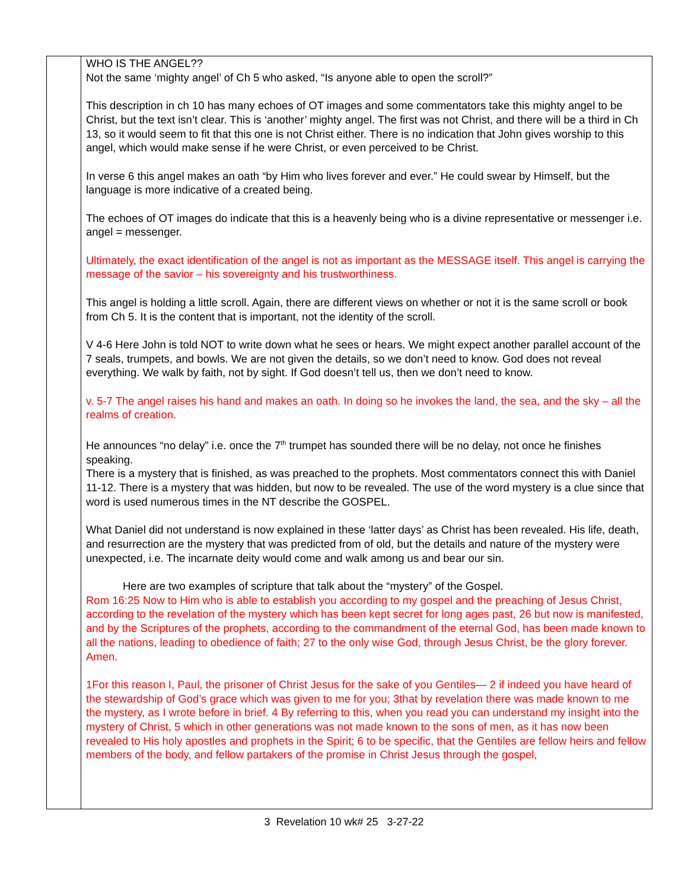| | WHO IS THE ANGEL?? Not the same ‘mighty angel’ of Ch 5 who asked, “Is anyone able to open the scroll?” This description in ch 10 has many echoes of OT images and some commentators take this mighty angel to be Christ, but the text isn’t clear. This is ‘another’ mighty angel. The first was not Christ, and there will be a third in Ch 13, so it would seem to fit that this one is not Christ either. There is no indication that John gives worship to this angel, which would make sense if he were Christ, or even perceived to be Christ. In verse 6 this angel makes an oath “by Him who lives forever and ever.” He could swear by Himself, but the language is more indicative of a created being. The echoes of OT images do indicate that this is a heavenly being who is a divine representative or messenger i.e. angel = messenger. Ultimately, the exact identification of the angel is not as important as the MESSAGE itself. This angel is carrying the message of the savior – his sovereignty and his trustworthiness. This angel is holding a little scroll. Again, there are different views on whether or not it is the same scroll or book from Ch 5. It is the content that is important, not the identity of the scroll. V 4-6 Here John is told NOT to write down what he sees or hears. We might expect another parallel account of the 7 seals, trumpets, and bowls. We are not given the details, so we don’t need to know. God does not reveal everything. We walk by faith, not by sight. If God doesn’t tell us, then we don’t need to know. v. 5-7 The angel raises his hand and makes an oath. In doing so he invokes the land, the sea, and the sky – all the realms of creation. He announces “no delay” i.e. once the 7<sup>th</sup> trumpet has sounded there will be no delay, not once he finishes speaking. There is a mystery that is finished, as was preached to the prophets. Most commentators connect this with Daniel 11-12. There is a mystery that was hidden, but now to be revealed. The use of the word mystery is a clue since that word is used numerous times in the NT describe the GOSPEL. What Daniel did not understand is now explained in these ‘latter days’ as Christ has been revealed. His life, death, and resurrection are the mystery that was predicted from of old, but the details and nature of the mystery were unexpected, i.e. The incarnate deity would come and walk among us and bear our sin. Here are two examples of scripture that talk about the “mystery” of the Gospel. Rom 16:25 Now to Him who is able to establish you according to my gospel and the preaching of Jesus Christ, according to the revelation of the mystery which has been kept secret for long ages past, 26 but now is manifested, and by the Scriptures of the prophets, according to the commandment of the eternal God, has been made known to all the nations, leading to obedience of faith; 27 to the only wise God, through Jesus Christ, be the glory forever. Amen. 1For this reason I, Paul, the prisoner of Christ Jesus for the sake of you Gentiles— 2 if indeed you have heard of the stewardship of God’s grace which was given to me for you; 3that by revelation there was made known to me the mystery, as I wrote before in brief. 4 By referring to this, when you read you can understand my insight into the mystery of Christ, 5 which in other generations was not made known to the sons of men, as it has now been revealed to His holy apostles and prophets in the Spirit; 6 to be specific, that the Gentiles are fellow heirs and fellow members of the body, and fellow partakers of the promise in Christ Jesus through the gospel, |
3 Revelation 10 wk# 25 3-27-22